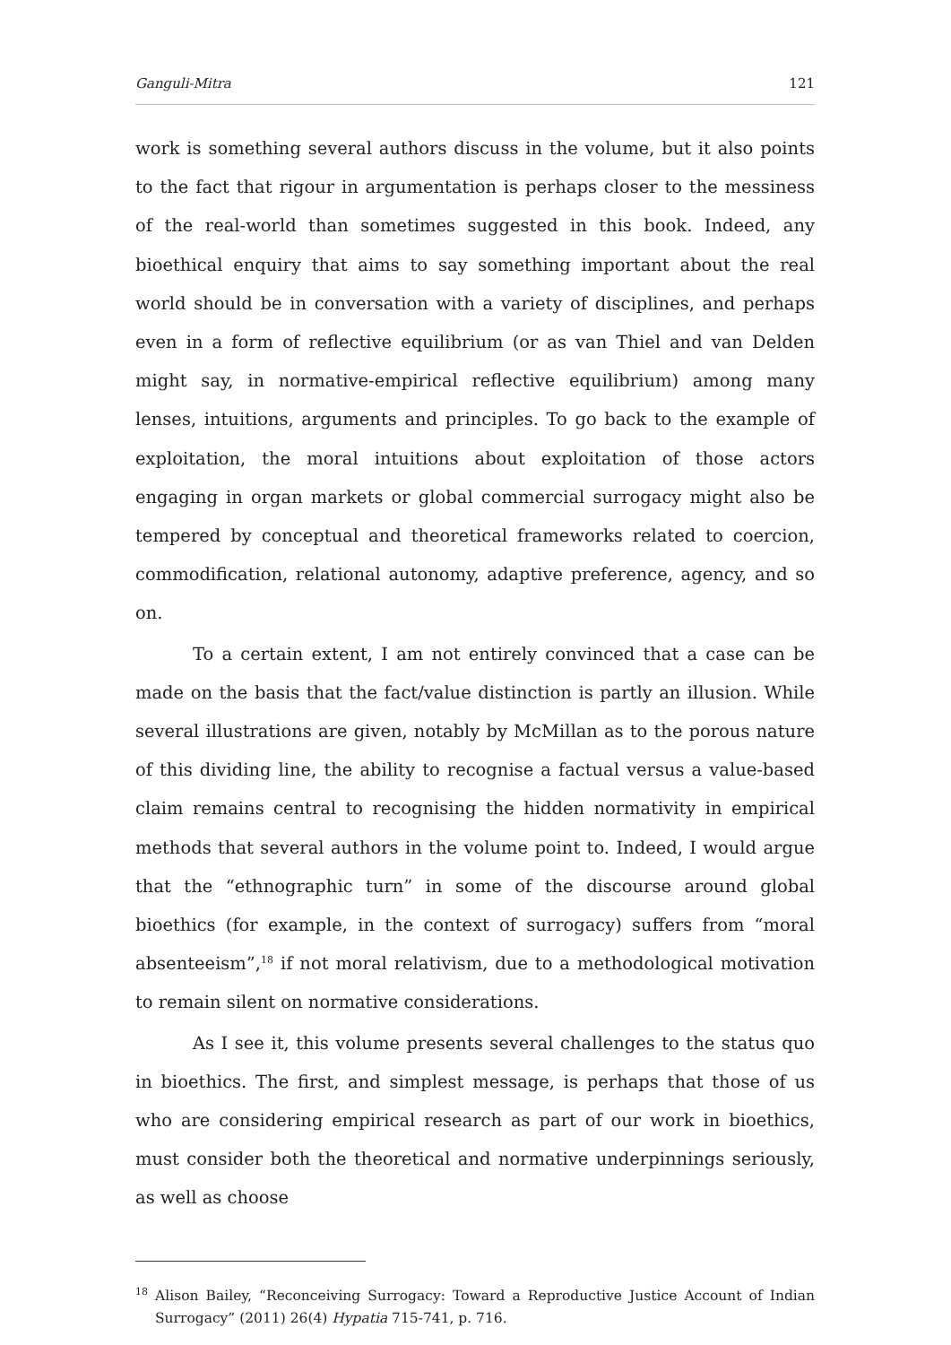Ganguli-Mitra 121
work is something several authors discuss in the volume, but it also points to the fact that rigour in argumentation is perhaps closer to the messiness of the real-world than sometimes suggested in this book. Indeed, any bioethical enquiry that aims to say something important about the real world should be in conversation with a variety of disciplines, and perhaps even in a form of reflective equilibrium (or as van Thiel and van Delden might say, in normative-empirical reflective equilibrium) among many lenses, intuitions, arguments and principles. To go back to the example of exploitation, the moral intuitions about exploitation of those actors engaging in organ markets or global commercial surrogacy might also be tempered by conceptual and theoretical frameworks related to coercion, commodification, relational autonomy, adaptive preference, agency, and so on.
To a certain extent, I am not entirely convinced that a case can be made on the basis that the fact/value distinction is partly an illusion. While several illustrations are given, notably by McMillan as to the porous nature of this dividing line, the ability to recognise a factual versus a value-based claim remains central to recognising the hidden normativity in empirical methods that several authors in the volume point to. Indeed, I would argue that the “ethnographic turn” in some of the discourse around global bioethics (for example, in the context of surrogacy) suffers from “moral absenteeism”,<sup>18</sup> if not moral relativism, due to a methodological motivation to remain silent on normative considerations.
As I see it, this volume presents several challenges to the status quo in bioethics. The first, and simplest message, is perhaps that those of us who are considering empirical research as part of our work in bioethics, must consider both the theoretical and normative underpinnings seriously, as well as choose
<sup>18</sup> Alison Bailey, “Reconceiving Surrogacy: Toward a Reproductive Justice Account of Indian Surrogacy” (2011) 26(4) Hypatia 715-741, p. 716.